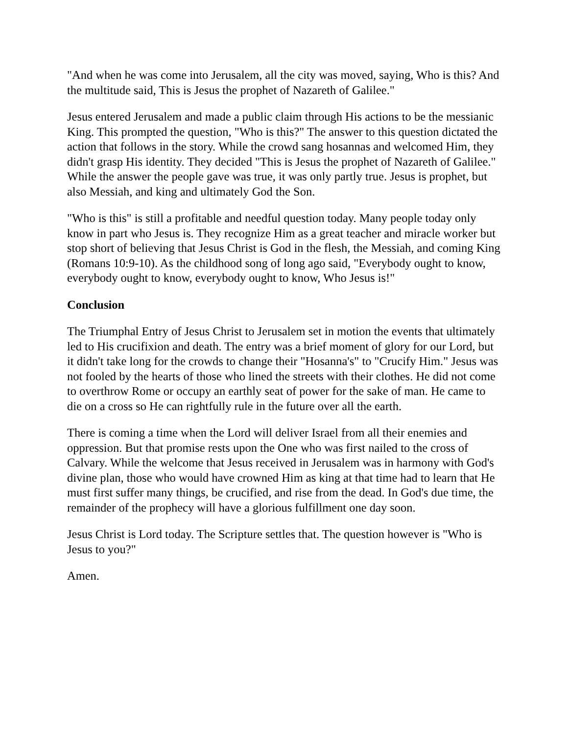"And when he was come into Jerusalem, all the city was moved, saying, Who is this? And the multitude said, This is Jesus the prophet of Nazareth of Galilee."
Jesus entered Jerusalem and made a public claim through His actions to be the messianic King. This prompted the question, "Who is this?" The answer to this question dictated the action that follows in the story. While the crowd sang hosannas and welcomed Him, they didn't grasp His identity. They decided "This is Jesus the prophet of Nazareth of Galilee." While the answer the people gave was true, it was only partly true. Jesus is prophet, but also Messiah, and king and ultimately God the Son.
"Who is this" is still a profitable and needful question today. Many people today only know in part who Jesus is. They recognize Him as a great teacher and miracle worker but stop short of believing that Jesus Christ is God in the flesh, the Messiah, and coming King (Romans 10:9-10). As the childhood song of long ago said, "Everybody ought to know, everybody ought to know, everybody ought to know, Who Jesus is!"
Conclusion
The Triumphal Entry of Jesus Christ to Jerusalem set in motion the events that ultimately led to His crucifixion and death. The entry was a brief moment of glory for our Lord, but it didn't take long for the crowds to change their "Hosanna's" to "Crucify Him." Jesus was not fooled by the hearts of those who lined the streets with their clothes. He did not come to overthrow Rome or occupy an earthly seat of power for the sake of man. He came to die on a cross so He can rightfully rule in the future over all the earth.
There is coming a time when the Lord will deliver Israel from all their enemies and oppression. But that promise rests upon the One who was first nailed to the cross of Calvary. While the welcome that Jesus received in Jerusalem was in harmony with God's divine plan, those who would have crowned Him as king at that time had to learn that He must first suffer many things, be crucified, and rise from the dead. In God's due time, the remainder of the prophecy will have a glorious fulfillment one day soon.
Jesus Christ is Lord today. The Scripture settles that. The question however is "Who is Jesus to you?"
Amen.